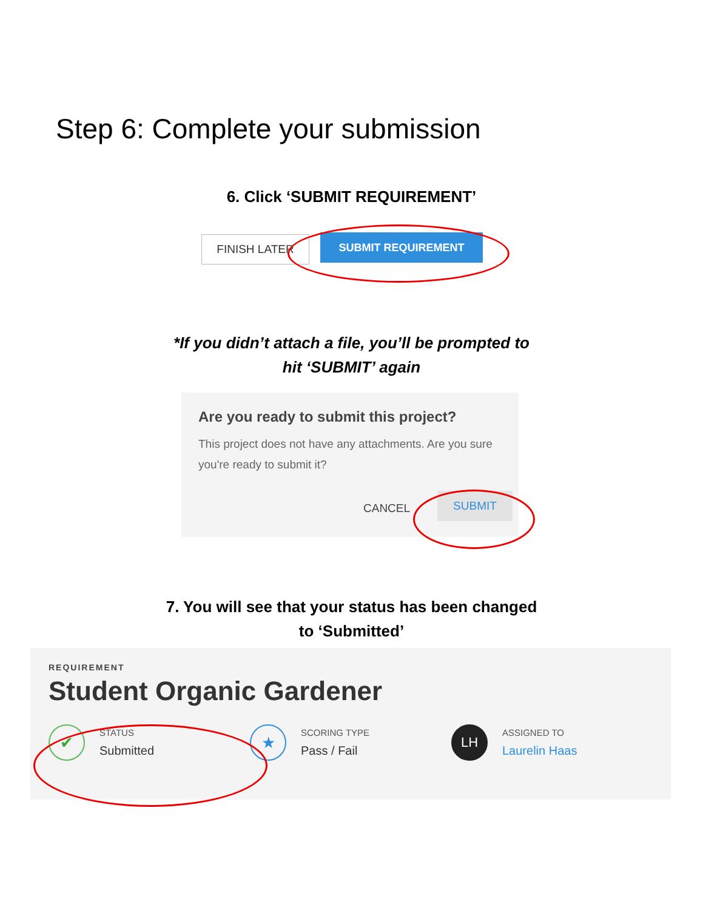Step 6: Complete your submission
6. Click ‘SUBMIT REQUIREMENT’
FINISH LATER SUBMIT REQUIREMENT
*If you didn’t attach a file, you’ll be prompted to
hit ‘SUBMIT’ again
Are you ready to submit this project?
This project does not have any attachments. Are you sure you're ready to submit it?
CANCEL
SUBMIT
7. You will see that your status has been changed
to ‘Submitted’
REQUIREMENT
Student Organic Gardener
✔
STATUS
Submitted
★
SCORING TYPE
Pass / Fail
LH
ASSIGNED TO
Laurelin Haas